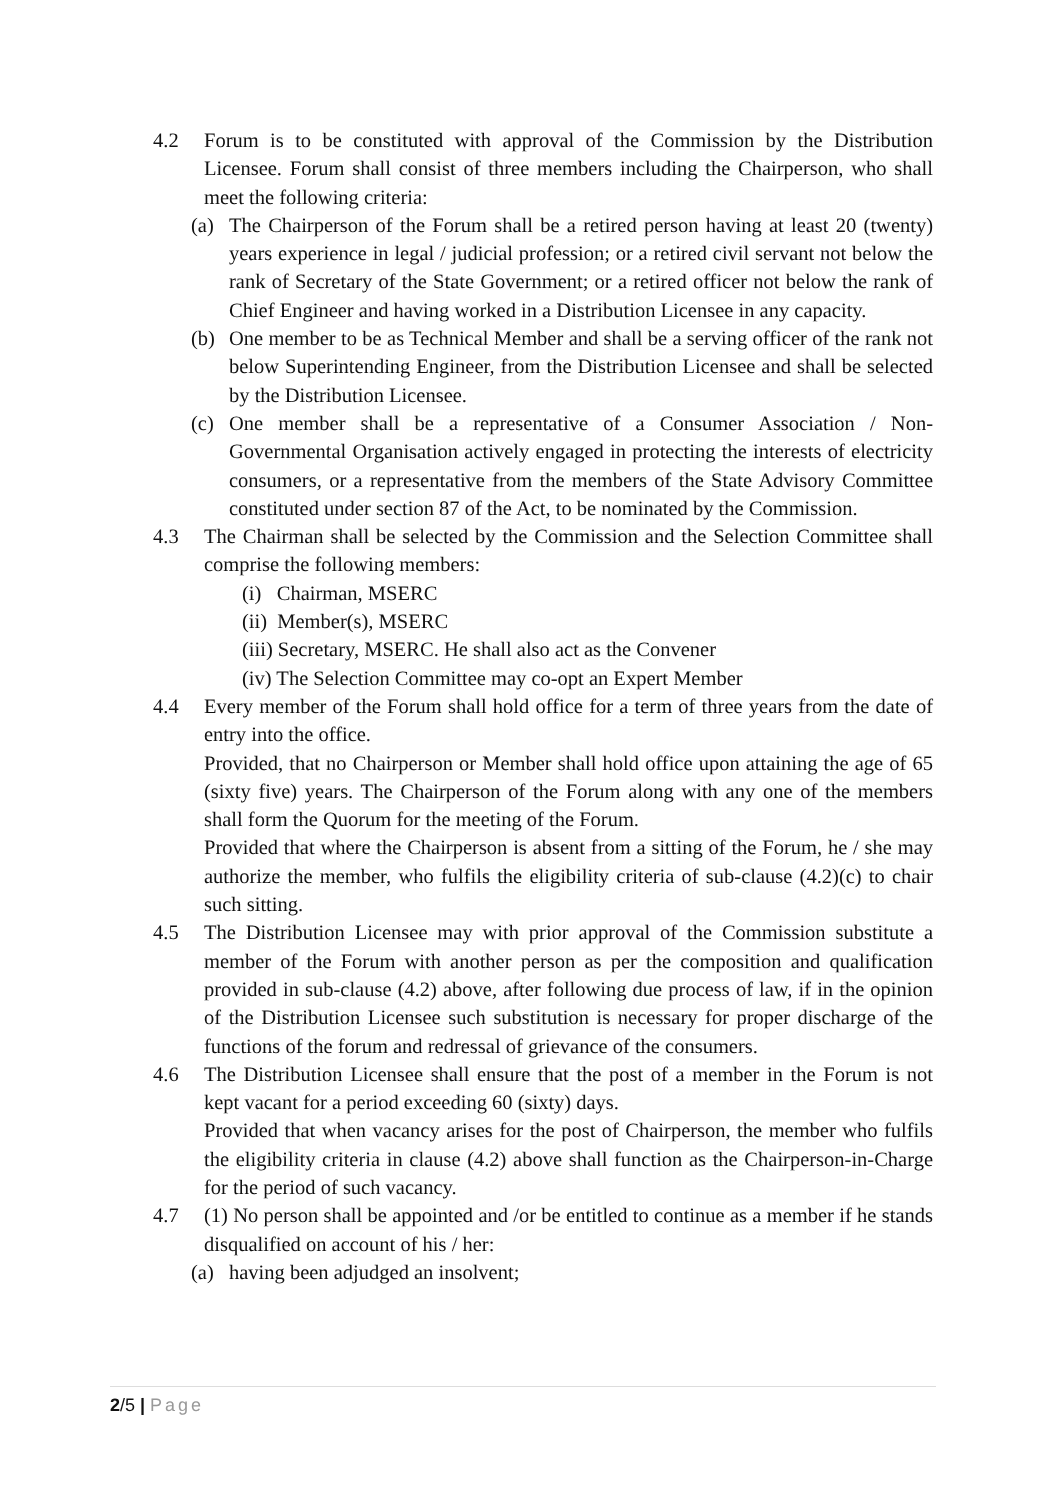4.2 Forum is to be constituted with approval of the Commission by the Distribution Licensee. Forum shall consist of three members including the Chairperson, who shall meet the following criteria:
(a) The Chairperson of the Forum shall be a retired person having at least 20 (twenty) years experience in legal / judicial profession; or a retired civil servant not below the rank of Secretary of the State Government; or a retired officer not below the rank of Chief Engineer and having worked in a Distribution Licensee in any capacity.
(b) One member to be as Technical Member and shall be a serving officer of the rank not below Superintending Engineer, from the Distribution Licensee and shall be selected by the Distribution Licensee.
(c) One member shall be a representative of a Consumer Association / Non-Governmental Organisation actively engaged in protecting the interests of electricity consumers, or a representative from the members of the State Advisory Committee constituted under section 87 of the Act, to be nominated by the Commission.
4.3 The Chairman shall be selected by the Commission and the Selection Committee shall comprise the following members:
(i) Chairman, MSERC
(ii) Member(s), MSERC
(iii) Secretary, MSERC. He shall also act as the Convener
(iv) The Selection Committee may co-opt an Expert Member
4.4 Every member of the Forum shall hold office for a term of three years from the date of entry into the office.
Provided, that no Chairperson or Member shall hold office upon attaining the age of 65 (sixty five) years. The Chairperson of the Forum along with any one of the members shall form the Quorum for the meeting of the Forum.
Provided that where the Chairperson is absent from a sitting of the Forum, he / she may authorize the member, who fulfils the eligibility criteria of sub-clause (4.2)(c) to chair such sitting.
4.5 The Distribution Licensee may with prior approval of the Commission substitute a member of the Forum with another person as per the composition and qualification provided in sub-clause (4.2) above, after following due process of law, if in the opinion of the Distribution Licensee such substitution is necessary for proper discharge of the functions of the forum and redressal of grievance of the consumers.
4.6 The Distribution Licensee shall ensure that the post of a member in the Forum is not kept vacant for a period exceeding 60 (sixty) days.
Provided that when vacancy arises for the post of Chairperson, the member who fulfils the eligibility criteria in clause (4.2) above shall function as the Chairperson-in-Charge for the period of such vacancy.
4.7 (1) No person shall be appointed and /or be entitled to continue as a member if he stands disqualified on account of his / her:
(a) having been adjudged an insolvent;
2/5 | Page